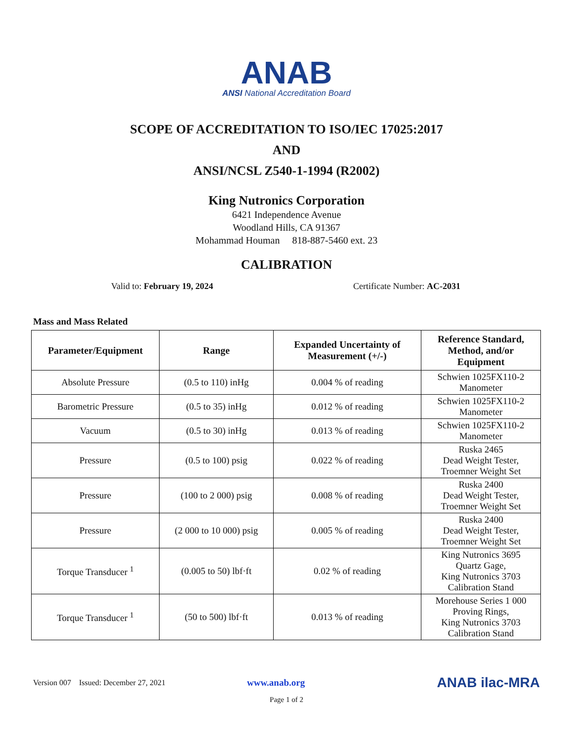ANAB
ANSI National Accreditation Board
SCOPE OF ACCREDITATION TO ISO/IEC 17025:2017
AND
ANSI/NCSL Z540-1-1994 (R2002)
King Nutronics Corporation
6421 Independence Avenue
Woodland Hills, CA 91367
Mohammad Houman 818-887-5460 ext. 23
CALIBRATION
Valid to: February 19, 2024 Certificate Number: AC-2031
Mass and Mass Related
| Parameter/Equipment | Range | Expanded Uncertainty of Measurement (+/-) | Reference Standard, Method, and/or Equipment |
| --- | --- | --- | --- |
| Absolute Pressure | (0.5 to 110) inHg | 0.004 % of reading | Schwien 1025FX110-2 Manometer |
| Barometric Pressure | (0.5 to 35) inHg | 0.012 % of reading | Schwien 1025FX110-2 Manometer |
| Vacuum | (0.5 to 30) inHg | 0.013 % of reading | Schwien 1025FX110-2 Manometer |
| Pressure | (0.5 to 100) psig | 0.022 % of reading | Ruska 2465 Dead Weight Tester, Troemner Weight Set |
| Pressure | (100 to 2 000) psig | 0.008 % of reading | Ruska 2400 Dead Weight Tester, Troemner Weight Set |
| Pressure | (2 000 to 10 000) psig | 0.005 % of reading | Ruska 2400 Dead Weight Tester, Troemner Weight Set |
| Torque Transducer <sup>1</sup> | (0.005 to 50) lbf·ft | 0.02 % of reading | King Nutronics 3695 Quartz Gage, King Nutronics 3703 Calibration Stand |
| Torque Transducer <sup>1</sup> | (50 to 500) lbf·ft | 0.013 % of reading | Morehouse Series 1 000 Proving Rings, King Nutronics 3703 Calibration Stand |
Version 007 Issued: December 27, 2021 www.anab.org ANAB ilac-MRA
Page 1 of 2